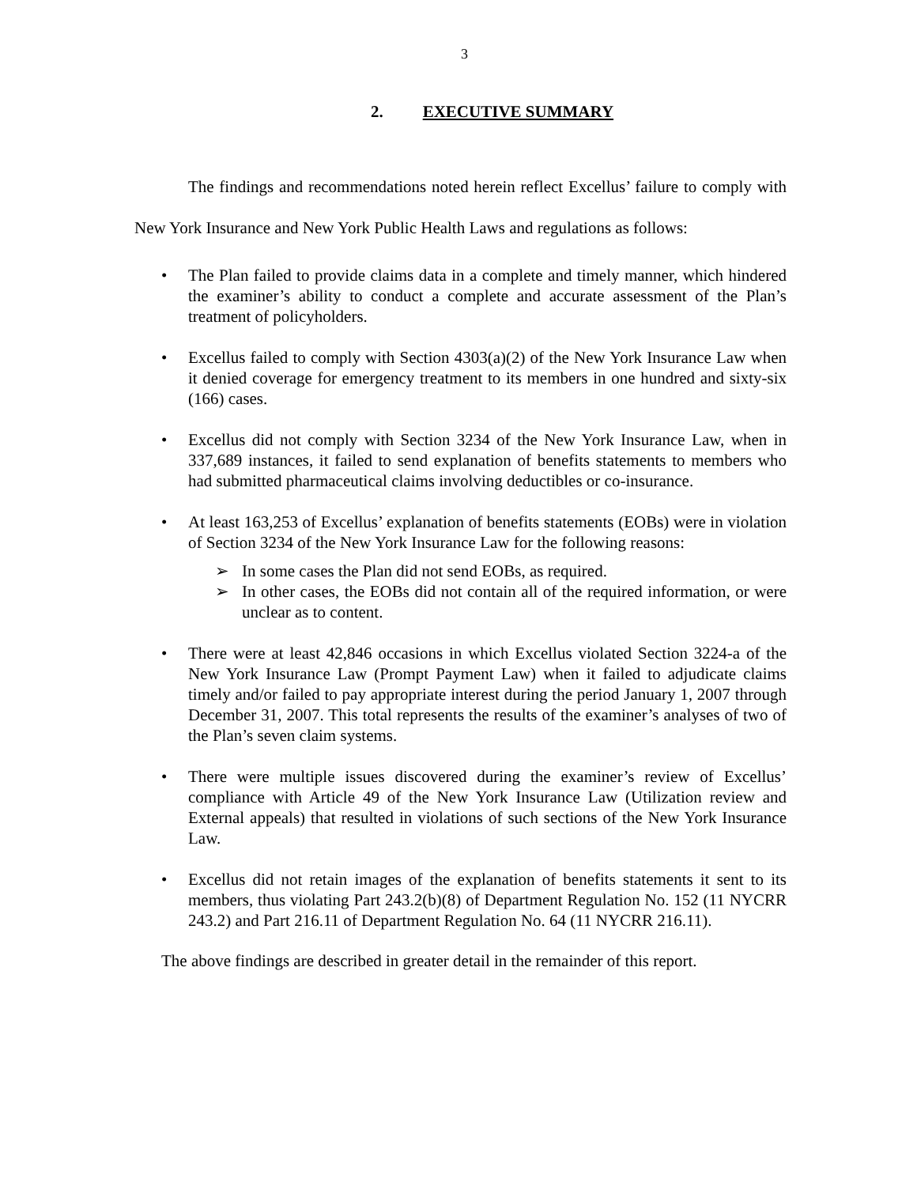3
2. EXECUTIVE SUMMARY
The findings and recommendations noted herein reflect Excellus’ failure to comply with New York Insurance and New York Public Health Laws and regulations as follows:
• The Plan failed to provide claims data in a complete and timely manner, which hindered the examiner’s ability to conduct a complete and accurate assessment of the Plan’s treatment of policyholders.
• Excellus failed to comply with Section 4303(a)(2) of the New York Insurance Law when it denied coverage for emergency treatment to its members in one hundred and sixty-six (166) cases.
• Excellus did not comply with Section 3234 of the New York Insurance Law, when in 337,689 instances, it failed to send explanation of benefits statements to members who had submitted pharmaceutical claims involving deductibles or co-insurance.
• At least 163,253 of Excellus’ explanation of benefits statements (EOBs) were in violation of Section 3234 of the New York Insurance Law for the following reasons:
➢ In some cases the Plan did not send EOBs, as required.
➢ In other cases, the EOBs did not contain all of the required information, or were unclear as to content.
• There were at least 42,846 occasions in which Excellus violated Section 3224-a of the New York Insurance Law (Prompt Payment Law) when it failed to adjudicate claims timely and/or failed to pay appropriate interest during the period January 1, 2007 through December 31, 2007. This total represents the results of the examiner’s analyses of two of the Plan’s seven claim systems.
• There were multiple issues discovered during the examiner’s review of Excellus’ compliance with Article 49 of the New York Insurance Law (Utilization review and External appeals) that resulted in violations of such sections of the New York Insurance Law.
• Excellus did not retain images of the explanation of benefits statements it sent to its members, thus violating Part 243.2(b)(8) of Department Regulation No. 152 (11 NYCRR 243.2) and Part 216.11 of Department Regulation No. 64 (11 NYCRR 216.11).
The above findings are described in greater detail in the remainder of this report.